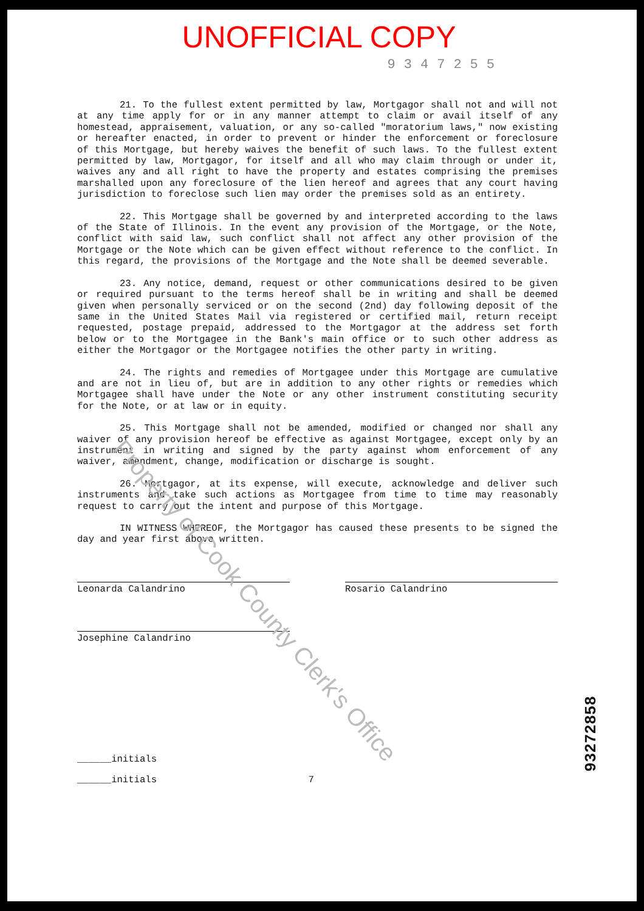UNOFFICIAL COPY
9347255
21. To the fullest extent permitted by law, Mortgagor shall not and will not at any time apply for or in any manner attempt to claim or avail itself of any homestead, appraisement, valuation, or any so-called "moratorium laws," now existing or hereafter enacted, in order to prevent or hinder the enforcement or foreclosure of this Mortgage, but hereby waives the benefit of such laws. To the fullest extent permitted by law, Mortgagor, for itself and all who may claim through or under it, waives any and all right to have the property and estates comprising the premises marshalled upon any foreclosure of the lien hereof and agrees that any court having jurisdiction to foreclose such lien may order the premises sold as an entirety.
22. This Mortgage shall be governed by and interpreted according to the laws of the State of Illinois. In the event any provision of the Mortgage, or the Note, conflict with said law, such conflict shall not affect any other provision of the Mortgage or the Note which can be given effect without reference to the conflict. In this regard, the provisions of the Mortgage and the Note shall be deemed severable.
23. Any notice, demand, request or other communications desired to be given or required pursuant to the terms hereof shall be in writing and shall be deemed given when personally serviced or on the second (2nd) day following deposit of the same in the United States Mail via registered or certified mail, return receipt requested, postage prepaid, addressed to the Mortgagor at the address set forth below or to the Mortgagee in the Bank's main office or to such other address as either the Mortgagor or the Mortgagee notifies the other party in writing.
24. The rights and remedies of Mortgagee under this Mortgage are cumulative and are not in lieu of, but are in addition to any other rights or remedies which Mortgagee shall have under the Note or any other instrument constituting security for the Note, or at law or in equity.
25. This Mortgage shall not be amended, modified or changed nor shall any waiver of any provision hereof be effective as against Mortgagee, except only by an instrument in writing and signed by the party against whom enforcement of any waiver, amendment, change, modification or discharge is sought.
26. Mortgagor, at its expense, will execute, acknowledge and deliver such instruments and take such actions as Mortgagee from time to time may reasonably request to carry out the intent and purpose of this Mortgage.
IN WITNESS WHEREOF, the Mortgagor has caused these presents to be signed the day and year first above written.
Leonarda Calandrino Rosario Calandrino
Josephine Calandrino
______initials
______initials 7
Property of Cook County Clerk's Office
93272858